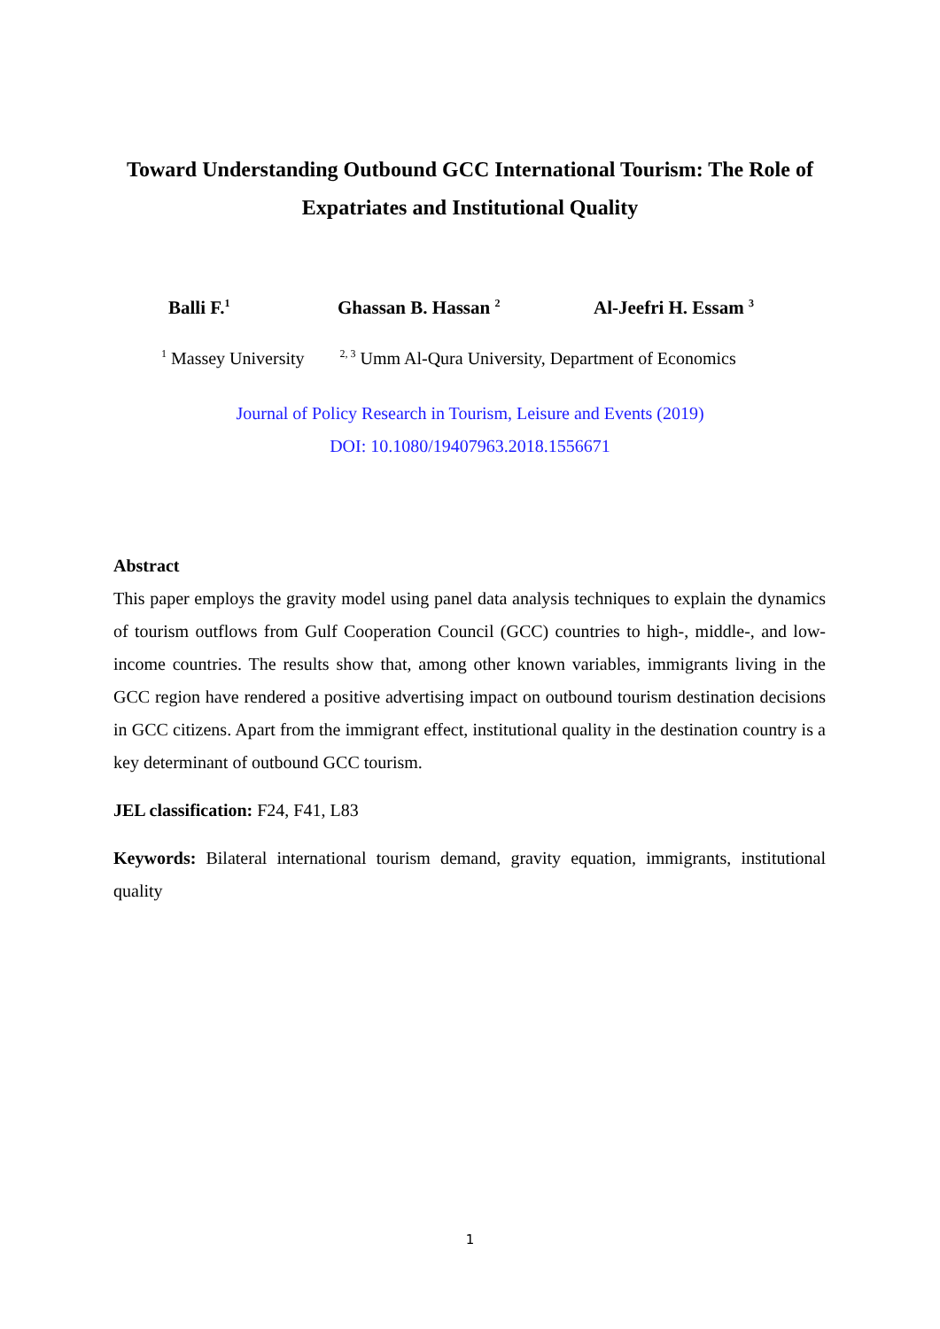Toward Understanding Outbound GCC International Tourism: The Role of Expatriates and Institutional Quality
Balli F.<sup>1</sup> Ghassan B. Hassan <sup>2</sup> Al-Jeefri H. Essam <sup>3</sup>
<sup>1</sup> Massey University <sup>2, 3</sup> Umm Al-Qura University, Department of Economics
Journal of Policy Research in Tourism, Leisure and Events (2019)
DOI: 10.1080/19407963.2018.1556671
Abstract
This paper employs the gravity model using panel data analysis techniques to explain the dynamics of tourism outflows from Gulf Cooperation Council (GCC) countries to high-, middle-, and low-income countries. The results show that, among other known variables, immigrants living in the GCC region have rendered a positive advertising impact on outbound tourism destination decisions in GCC citizens. Apart from the immigrant effect, institutional quality in the destination country is a key determinant of outbound GCC tourism.
JEL classification: F24, F41, L83
Keywords: Bilateral international tourism demand, gravity equation, immigrants, institutional quality
1